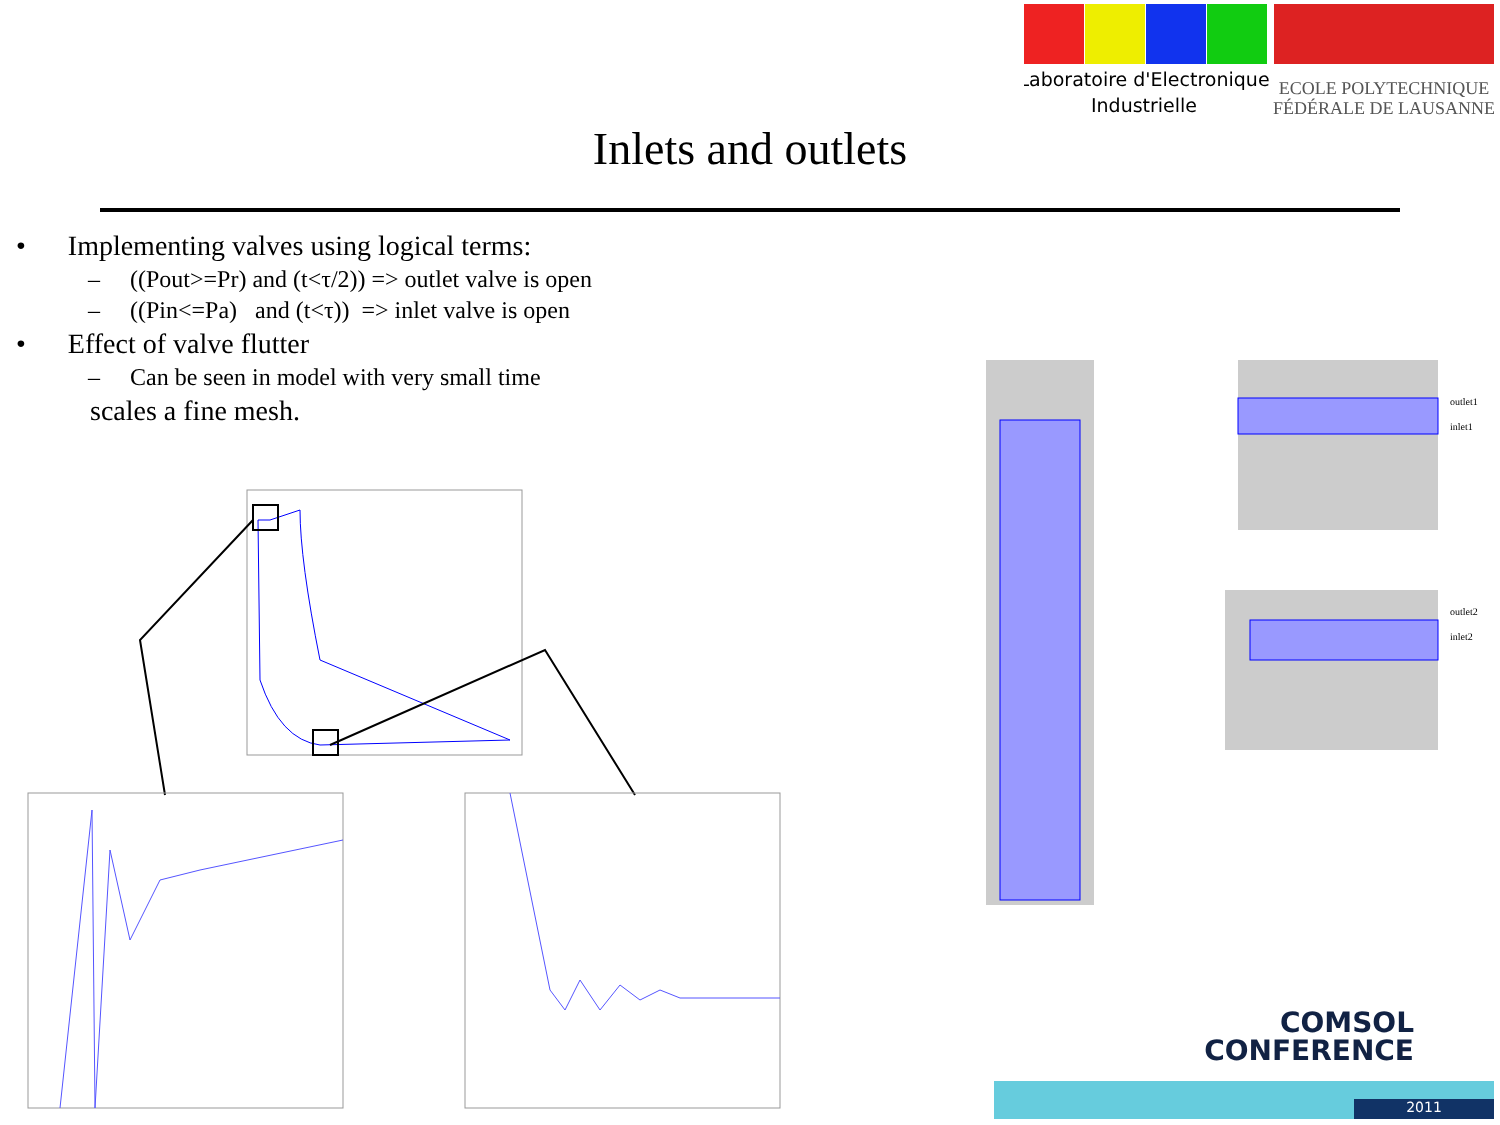Laboratoire d'Electronique
Industrielle
ECOLE POLYTECHNIQUE
FÉDÉRALE DE LAUSANNE
Inlets and outlets
• Implementing valves using logical terms:
– ((Pout>=Pr) and (t<τ/2)) => outlet valve is open
– ((Pin<=Pa) and (t<τ)) => inlet valve is open
• Effect of valve flutter
– Can be seen in model with very small time
scales a fine mesh.
outlet1
inlet1
outlet2
inlet2
COMSOL
CONFERENCE
2011